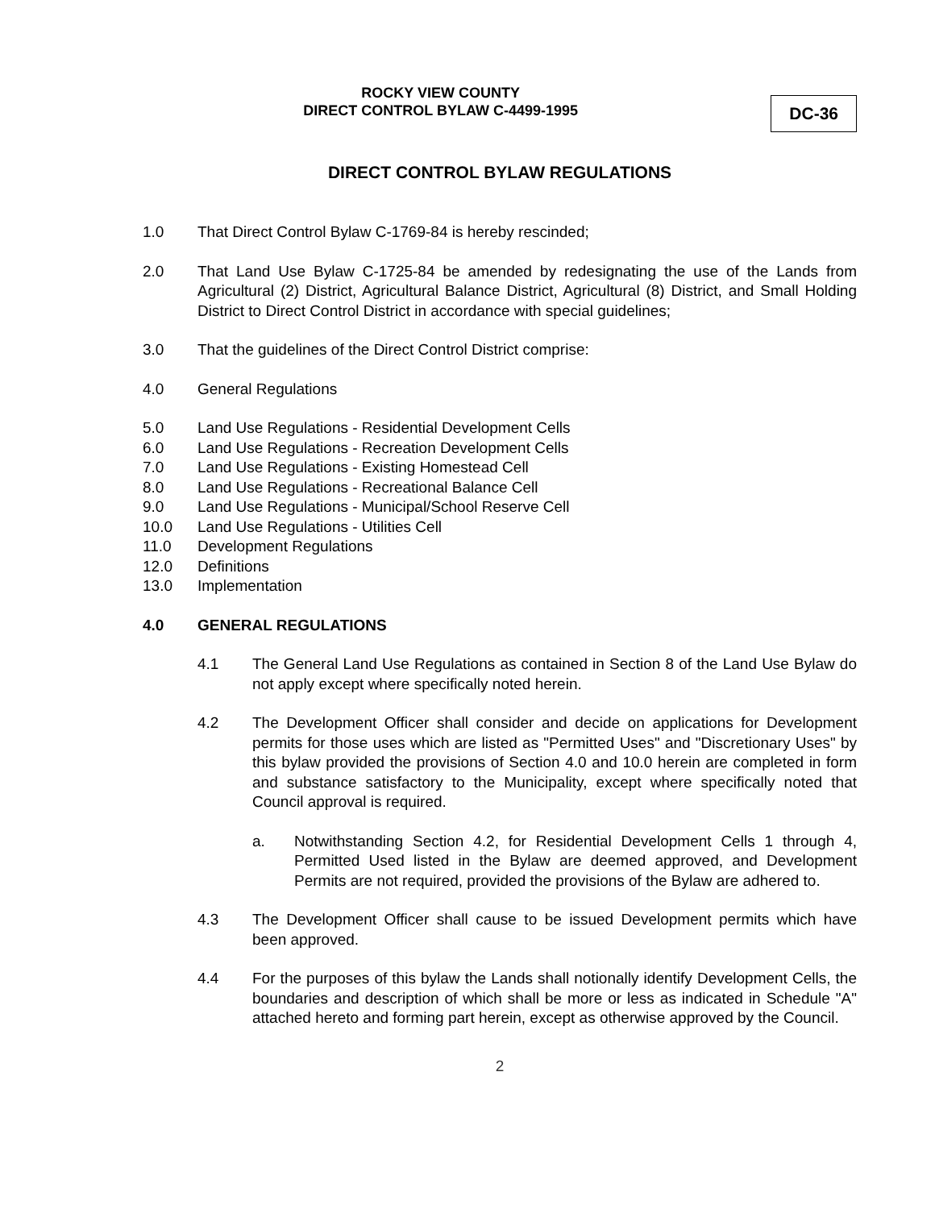ROCKY VIEW COUNTY
DIRECT CONTROL BYLAW C-4499-1995
DC-36
DIRECT CONTROL BYLAW REGULATIONS
1.0 That Direct Control Bylaw C-1769-84 is hereby rescinded;
2.0 That Land Use Bylaw C-1725-84 be amended by redesignating the use of the Lands from Agricultural (2) District, Agricultural Balance District, Agricultural (8) District, and Small Holding District to Direct Control District in accordance with special guidelines;
3.0 That the guidelines of the Direct Control District comprise:
4.0 General Regulations
5.0 Land Use Regulations - Residential Development Cells
6.0 Land Use Regulations - Recreation Development Cells
7.0 Land Use Regulations - Existing Homestead Cell
8.0 Land Use Regulations - Recreational Balance Cell
9.0 Land Use Regulations - Municipal/School Reserve Cell
10.0 Land Use Regulations - Utilities Cell
11.0 Development Regulations
12.0 Definitions
13.0 Implementation
4.0 GENERAL REGULATIONS
4.1 The General Land Use Regulations as contained in Section 8 of the Land Use Bylaw do not apply except where specifically noted herein.
4.2 The Development Officer shall consider and decide on applications for Development permits for those uses which are listed as "Permitted Uses" and "Discretionary Uses" by this bylaw provided the provisions of Section 4.0 and 10.0 herein are completed in form and substance satisfactory to the Municipality, except where specifically noted that Council approval is required.
a. Notwithstanding Section 4.2, for Residential Development Cells 1 through 4, Permitted Used listed in the Bylaw are deemed approved, and Development Permits are not required, provided the provisions of the Bylaw are adhered to.
4.3 The Development Officer shall cause to be issued Development permits which have been approved.
4.4 For the purposes of this bylaw the Lands shall notionally identify Development Cells, the boundaries and description of which shall be more or less as indicated in Schedule "A" attached hereto and forming part herein, except as otherwise approved by the Council.
2